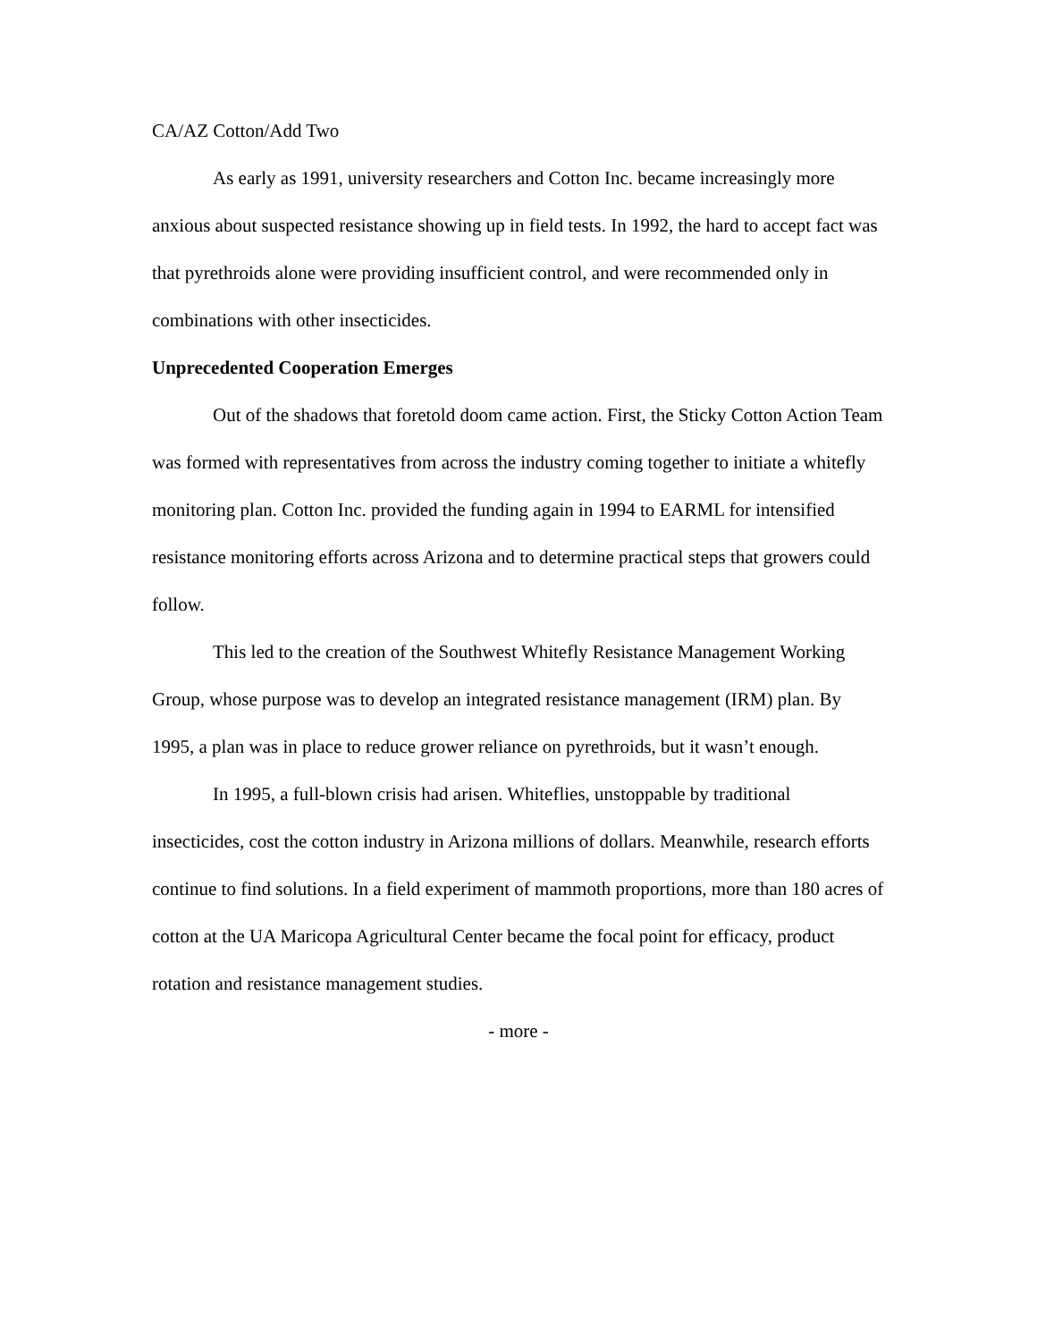CA/AZ Cotton/Add Two
As early as 1991, university researchers and Cotton Inc. became increasingly more anxious about suspected resistance showing up in field tests. In 1992, the hard to accept fact was that pyrethroids alone were providing insufficient control, and were recommended only in combinations with other insecticides.
Unprecedented Cooperation Emerges
Out of the shadows that foretold doom came action. First, the Sticky Cotton Action Team was formed with representatives from across the industry coming together to initiate a whitefly monitoring plan. Cotton Inc. provided the funding again in 1994 to EARML for intensified resistance monitoring efforts across Arizona and to determine practical steps that growers could follow.
This led to the creation of the Southwest Whitefly Resistance Management Working Group, whose purpose was to develop an integrated resistance management (IRM) plan. By 1995, a plan was in place to reduce grower reliance on pyrethroids, but it wasn’t enough.
In 1995, a full-blown crisis had arisen. Whiteflies, unstoppable by traditional insecticides, cost the cotton industry in Arizona millions of dollars. Meanwhile, research efforts continue to find solutions. In a field experiment of mammoth proportions, more than 180 acres of cotton at the UA Maricopa Agricultural Center became the focal point for efficacy, product rotation and resistance management studies.
- more -